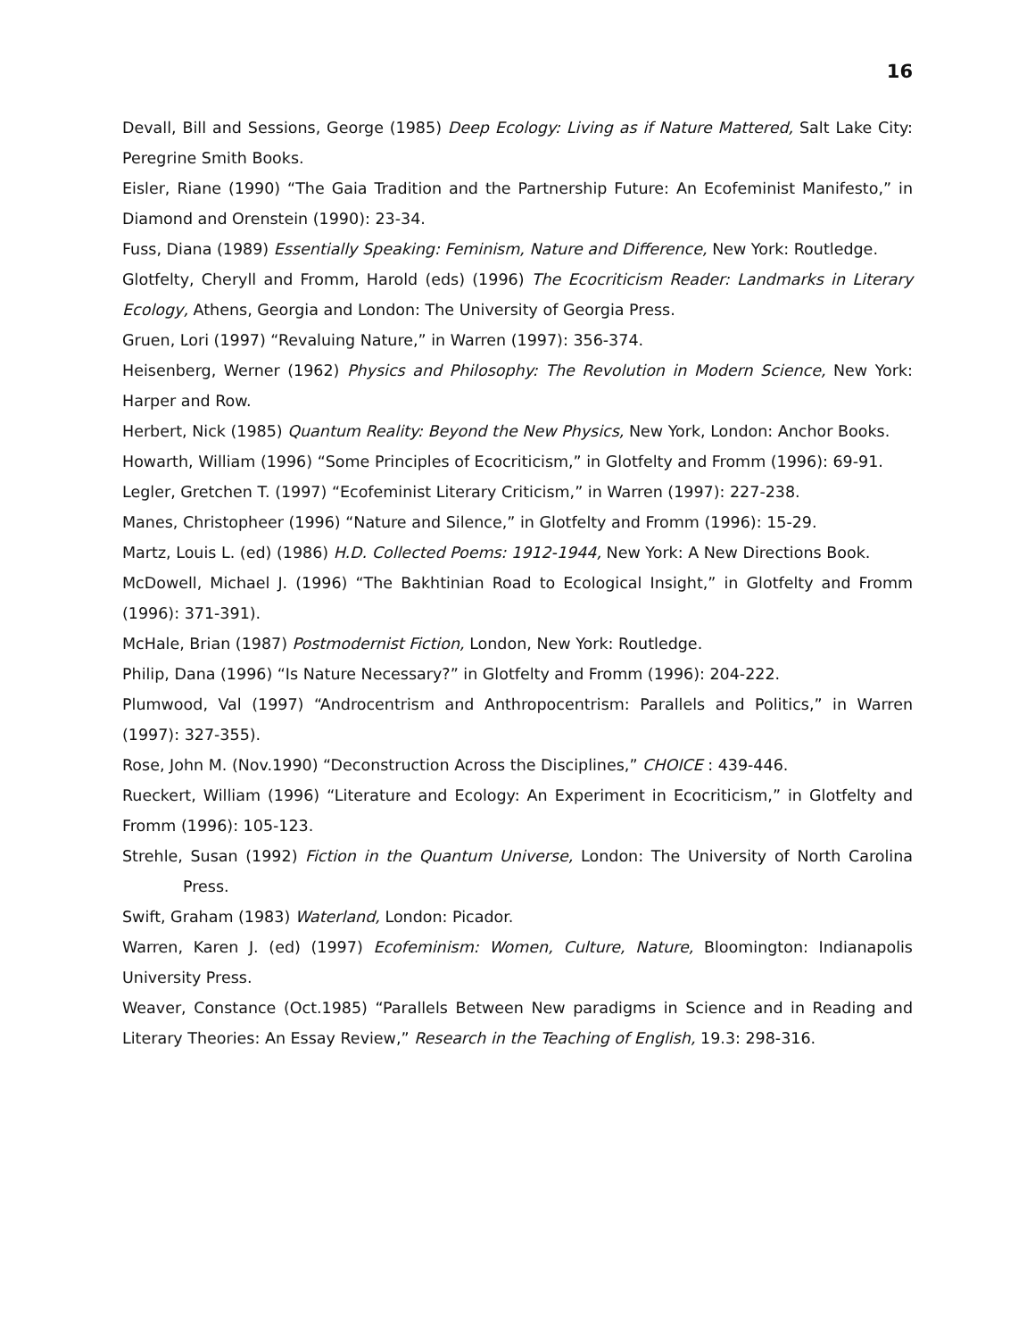16
Devall, Bill and Sessions, George (1985) Deep Ecology: Living as if Nature Mattered, Salt Lake City: Peregrine Smith Books.
Eisler, Riane (1990) “The Gaia Tradition and the Partnership Future: An Ecofeminist Manifesto,” in Diamond and Orenstein (1990): 23-34.
Fuss, Diana (1989) Essentially Speaking: Feminism, Nature and Difference, New York: Routledge.
Glotfelty, Cheryll and Fromm, Harold (eds) (1996) The Ecocriticism Reader: Landmarks in Literary Ecology, Athens, Georgia and London: The University of Georgia Press.
Gruen, Lori (1997) “Revaluing Nature,” in Warren (1997): 356-374.
Heisenberg, Werner (1962) Physics and Philosophy: The Revolution in Modern Science, New York: Harper and Row.
Herbert, Nick (1985) Quantum Reality: Beyond the New Physics, New York, London: Anchor Books.
Howarth, William (1996) “Some Principles of Ecocriticism,” in Glotfelty and Fromm (1996): 69-91.
Legler, Gretchen T. (1997) “Ecofeminist Literary Criticism,” in Warren (1997): 227-238.
Manes, Christopheer (1996) “Nature and Silence,” in Glotfelty and Fromm (1996): 15-29.
Martz, Louis L. (ed) (1986) H.D. Collected Poems: 1912-1944, New York: A New Directions Book.
McDowell, Michael J. (1996) “The Bakhtinian Road to Ecological Insight,” in Glotfelty and Fromm (1996): 371-391).
McHale, Brian (1987) Postmodernist Fiction, London, New York: Routledge.
Philip, Dana (1996) “Is Nature Necessary?” in Glotfelty and Fromm (1996): 204-222.
Plumwood, Val (1997) “Androcentrism and Anthropocentrism: Parallels and Politics,” in Warren (1997): 327-355).
Rose, John M. (Nov.1990) “Deconstruction Across the Disciplines,” CHOICE : 439-446.
Rueckert, William (1996) “Literature and Ecology: An Experiment in Ecocriticism,” in Glotfelty and Fromm (1996): 105-123.
Strehle, Susan (1992) Fiction in the Quantum Universe, London: The University of North Carolina Press.
Swift, Graham (1983) Waterland, London: Picador.
Warren, Karen J. (ed) (1997) Ecofeminism: Women, Culture, Nature, Bloomington: Indianapolis University Press.
Weaver, Constance (Oct.1985) “Parallels Between New paradigms in Science and in Reading and Literary Theories: An Essay Review,” Research in the Teaching of English, 19.3: 298-316.